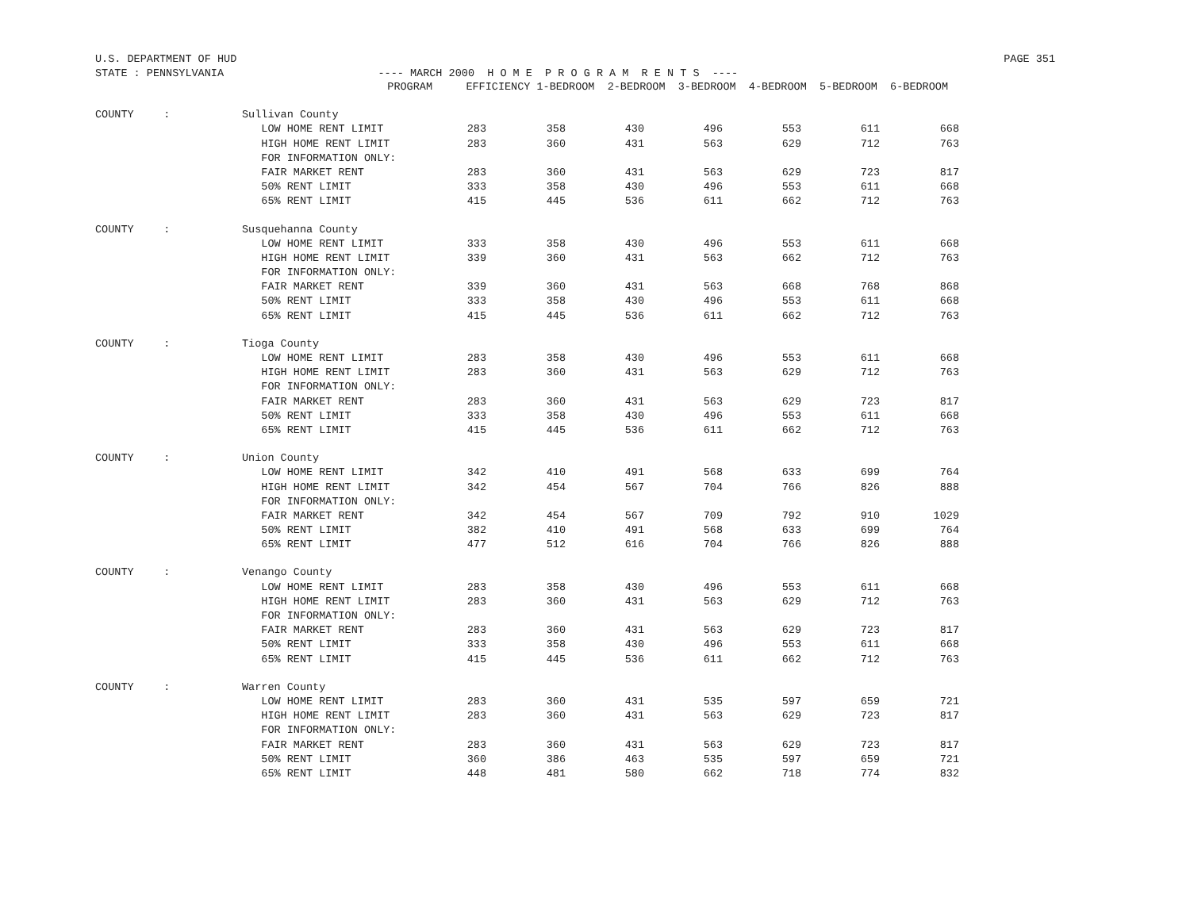U.S. DEPARTMENT OF HUD PAGE 351
STATE : PENNSYLVANIA ---- MARCH 2000 H O M E P R O G R A M R E N T S ----
| | | PROGRAM | EFFICIENCY 1-BEDROOM 2-BEDROOM 3-BEDROOM 4-BEDROOM 5-BEDROOM 6-BEDROOM | | | | | | |
| --- | --- | --- | --- | --- | --- | --- | --- | --- | --- |
| COUNTY | : | Sullivan County | | | | | | | |
| | | LOW HOME RENT LIMIT | 283 | 358 | 430 | 496 | 553 | 611 | 668 |
| | | HIGH HOME RENT LIMIT | 283 | 360 | 431 | 563 | 629 | 712 | 763 |
| | | FOR INFORMATION ONLY: | | | | | | | |
| | | FAIR MARKET RENT | 283 | 360 | 431 | 563 | 629 | 723 | 817 |
| | | 50% RENT LIMIT | 333 | 358 | 430 | 496 | 553 | 611 | 668 |
| | | 65% RENT LIMIT | 415 | 445 | 536 | 611 | 662 | 712 | 763 |
| COUNTY | : | Susquehanna County | | | | | | | |
| | | LOW HOME RENT LIMIT | 333 | 358 | 430 | 496 | 553 | 611 | 668 |
| | | HIGH HOME RENT LIMIT | 339 | 360 | 431 | 563 | 662 | 712 | 763 |
| | | FOR INFORMATION ONLY: | | | | | | | |
| | | FAIR MARKET RENT | 339 | 360 | 431 | 563 | 668 | 768 | 868 |
| | | 50% RENT LIMIT | 333 | 358 | 430 | 496 | 553 | 611 | 668 |
| | | 65% RENT LIMIT | 415 | 445 | 536 | 611 | 662 | 712 | 763 |
| COUNTY | : | Tioga County | | | | | | | |
| | | LOW HOME RENT LIMIT | 283 | 358 | 430 | 496 | 553 | 611 | 668 |
| | | HIGH HOME RENT LIMIT | 283 | 360 | 431 | 563 | 629 | 712 | 763 |
| | | FOR INFORMATION ONLY: | | | | | | | |
| | | FAIR MARKET RENT | 283 | 360 | 431 | 563 | 629 | 723 | 817 |
| | | 50% RENT LIMIT | 333 | 358 | 430 | 496 | 553 | 611 | 668 |
| | | 65% RENT LIMIT | 415 | 445 | 536 | 611 | 662 | 712 | 763 |
| COUNTY | : | Union County | | | | | | | |
| | | LOW HOME RENT LIMIT | 342 | 410 | 491 | 568 | 633 | 699 | 764 |
| | | HIGH HOME RENT LIMIT | 342 | 454 | 567 | 704 | 766 | 826 | 888 |
| | | FOR INFORMATION ONLY: | | | | | | | |
| | | FAIR MARKET RENT | 342 | 454 | 567 | 709 | 792 | 910 | 1029 |
| | | 50% RENT LIMIT | 382 | 410 | 491 | 568 | 633 | 699 | 764 |
| | | 65% RENT LIMIT | 477 | 512 | 616 | 704 | 766 | 826 | 888 |
| COUNTY | : | Venango County | | | | | | | |
| | | LOW HOME RENT LIMIT | 283 | 358 | 430 | 496 | 553 | 611 | 668 |
| | | HIGH HOME RENT LIMIT | 283 | 360 | 431 | 563 | 629 | 712 | 763 |
| | | FOR INFORMATION ONLY: | | | | | | | |
| | | FAIR MARKET RENT | 283 | 360 | 431 | 563 | 629 | 723 | 817 |
| | | 50% RENT LIMIT | 333 | 358 | 430 | 496 | 553 | 611 | 668 |
| | | 65% RENT LIMIT | 415 | 445 | 536 | 611 | 662 | 712 | 763 |
| COUNTY | : | Warren County | | | | | | | |
| | | LOW HOME RENT LIMIT | 283 | 360 | 431 | 535 | 597 | 659 | 721 |
| | | HIGH HOME RENT LIMIT | 283 | 360 | 431 | 563 | 629 | 723 | 817 |
| | | FOR INFORMATION ONLY: | | | | | | | |
| | | FAIR MARKET RENT | 283 | 360 | 431 | 563 | 629 | 723 | 817 |
| | | 50% RENT LIMIT | 360 | 386 | 463 | 535 | 597 | 659 | 721 |
| | | 65% RENT LIMIT | 448 | 481 | 580 | 662 | 718 | 774 | 832 |